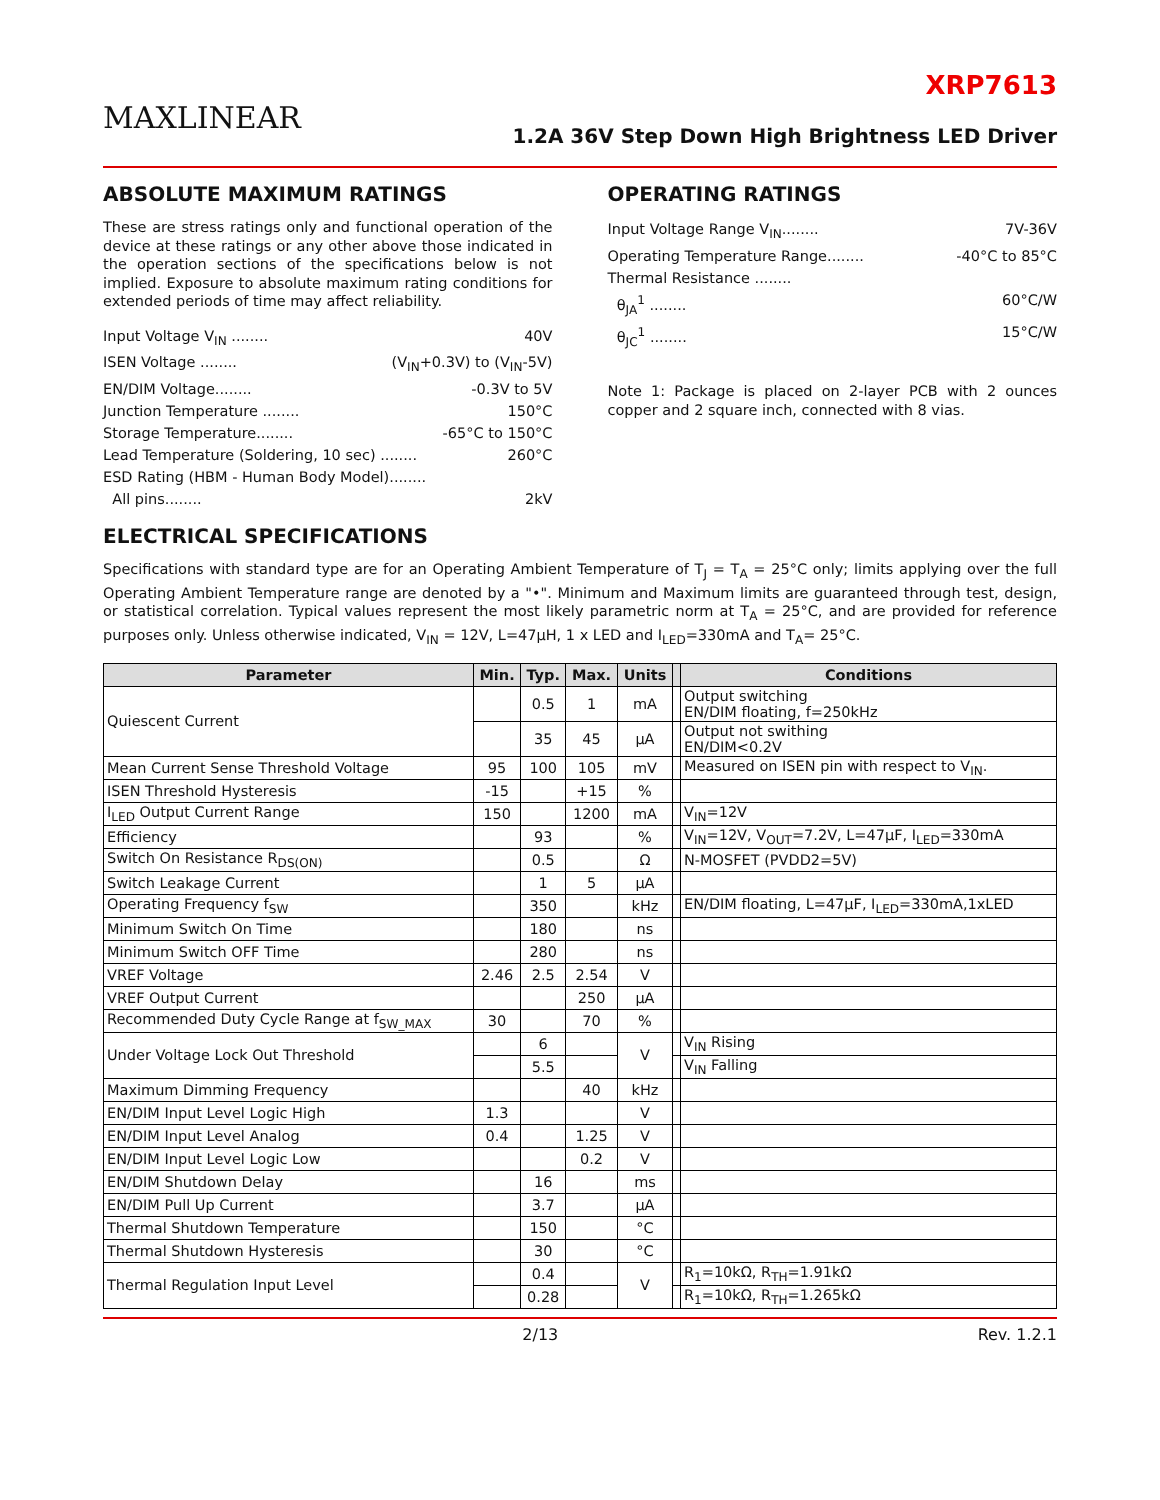MAXLINEAR
XRP7613
1.2A 36V Step Down High Brightness LED Driver
ABSOLUTE MAXIMUM RATINGS
These are stress ratings only and functional operation of the device at these ratings or any other above those indicated in the operation sections of the specifications below is not implied. Exposure to absolute maximum rating conditions for extended periods of time may affect reliability.
Input Voltage V<sub>IN</sub> ........ 40V
ISEN Voltage ........ (V<sub>IN</sub>+0.3V) to (V<sub>IN</sub>-5V)
EN/DIM Voltage........ -0.3V to 5V
Junction Temperature ........ 150°C
Storage Temperature........ -65°C to 150°C
Lead Temperature (Soldering, 10 sec) ........ 260°C
ESD Rating (HBM - Human Body Model)........
All pins........ 2kV
OPERATING RATINGS
Input Voltage Range V<sub>IN</sub>........ 7V-36V
Operating Temperature Range........ -40°C to 85°C
Thermal Resistance ........
θ<sub>JA</sub><sup>1</sup> ........ 60°C/W
θ<sub>JC</sub><sup>1</sup> ........ 15°C/W
Note 1: Package is placed on 2-layer PCB with 2 ounces copper and 2 square inch, connected with 8 vias.
ELECTRICAL SPECIFICATIONS
Specifications with standard type are for an Operating Ambient Temperature of T<sub>J</sub> = T<sub>A</sub> = 25°C only; limits applying over the full Operating Ambient Temperature range are denoted by a "•". Minimum and Maximum limits are guaranteed through test, design, or statistical correlation. Typical values represent the most likely parametric norm at T<sub>A</sub> = 25°C, and are provided for reference purposes only. Unless otherwise indicated, V<sub>IN</sub> = 12V, L=47μH, 1 x LED and I<sub>LED</sub>=330mA and T<sub>A</sub>= 25°C.
| Parameter | Min. | Typ. | Max. | Units | | Conditions |
| --- | --- | --- | --- | --- | --- | --- |
| Quiescent Current | | 0.5 | 1 | mA | | Output switching EN/DIM floating, f=250kHz |
| | | 35 | 45 | μA | | Output not swithing EN/DIM<0.2V |
| Mean Current Sense Threshold Voltage | 95 | 100 | 105 | mV | | Measured on ISEN pin with respect to V<sub>IN</sub>. |
| ISEN Threshold Hysteresis | -15 | | +15 | % | | |
| I<sub>LED</sub> Output Current Range | 150 | | 1200 | mA | | V<sub>IN</sub>=12V |
| Efficiency | | 93 | | % | | V<sub>IN</sub>=12V, V<sub>OUT</sub>=7.2V, L=47μF, I<sub>LED</sub>=330mA |
| Switch On Resistance R<sub>DS(ON)</sub> | | 0.5 | | Ω | | N-MOSFET (PVDD2=5V) |
| Switch Leakage Current | | 1 | 5 | μA | | |
| Operating Frequency f<sub>SW</sub> | | 350 | | kHz | | EN/DIM floating, L=47μF, I<sub>LED</sub>=330mA,1xLED |
| Minimum Switch On Time | | 180 | | ns | | |
| Minimum Switch OFF Time | | 280 | | ns | | |
| VREF Voltage | 2.46 | 2.5 | 2.54 | V | | |
| VREF Output Current | | | 250 | μA | | |
| Recommended Duty Cycle Range at f<sub>SW_MAX</sub> | 30 | | 70 | % | | |
| Under Voltage Lock Out Threshold | | 6 | | V | | V<sub>IN</sub> Rising |
| | | 5.5 | | | | V<sub>IN</sub> Falling |
| Maximum Dimming Frequency | | | 40 | kHz | | |
| EN/DIM Input Level Logic High | 1.3 | | | V | | |
| EN/DIM Input Level Analog | 0.4 | | 1.25 | V | | |
| EN/DIM Input Level Logic Low | | | 0.2 | V | | |
| EN/DIM Shutdown Delay | | 16 | | ms | | |
| EN/DIM Pull Up Current | | 3.7 | | μA | | |
| Thermal Shutdown Temperature | | 150 | | °C | | |
| Thermal Shutdown Hysteresis | | 30 | | °C | | |
| Thermal Regulation Input Level | | 0.4 | | V | | R<sub>1</sub>=10kΩ, R<sub>TH</sub>=1.91kΩ |
| | | 0.28 | | | | R<sub>1</sub>=10kΩ, R<sub>TH</sub>=1.265kΩ |
2/13 Rev. 1.2.1